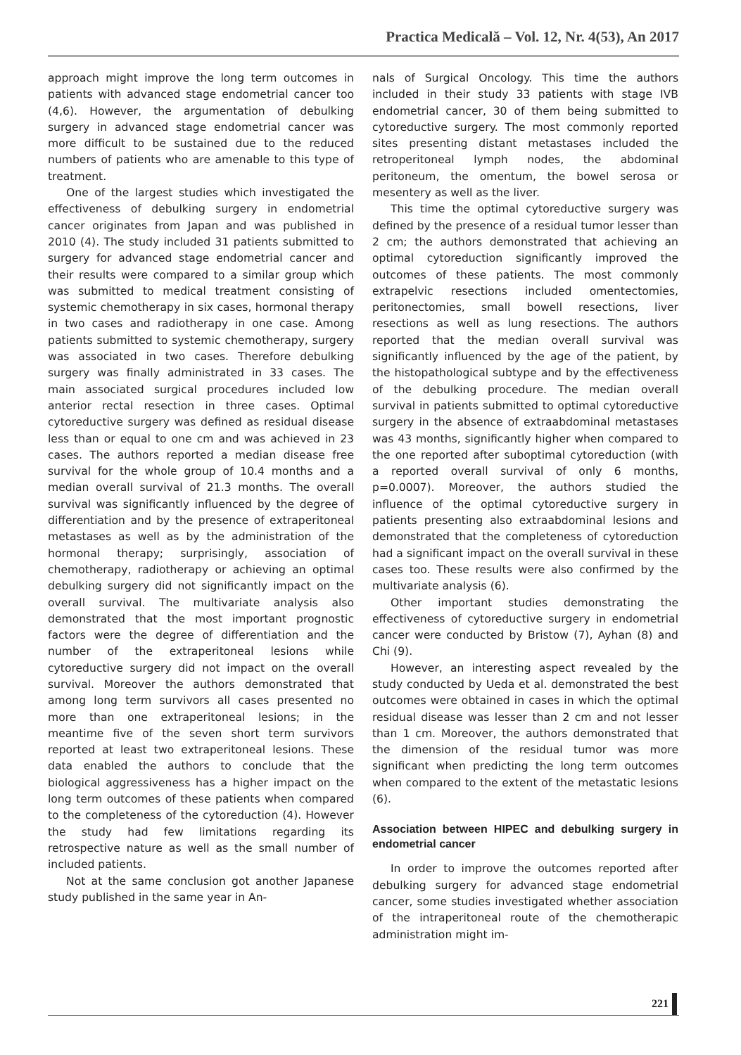Practica Medicală – Vol. 12, Nr. 4(53), An 2017
approach might improve the long term outcomes in patients with advanced stage endometrial cancer too (4,6). However, the argumentation of debulking surgery in advanced stage endometrial cancer was more difficult to be sustained due to the reduced numbers of patients who are amenable to this type of treatment.
One of the largest studies which investigated the effectiveness of debulking surgery in endometrial cancer originates from Japan and was published in 2010 (4). The study included 31 patients submitted to surgery for advanced stage endometrial cancer and their results were compared to a similar group which was submitted to medical treatment consisting of systemic chemotherapy in six cases, hormonal therapy in two cases and radiotherapy in one case. Among patients submitted to systemic chemotherapy, surgery was associated in two cases. Therefore debulking surgery was finally administrated in 33 cases. The main associated surgical procedures included low anterior rectal resection in three cases. Optimal cytoreductive surgery was defined as residual disease less than or equal to one cm and was achieved in 23 cases. The authors reported a median disease free survival for the whole group of 10.4 months and a median overall survival of 21.3 months. The overall survival was significantly influenced by the degree of differentiation and by the presence of extraperitoneal metastases as well as by the administration of the hormonal therapy; surprisingly, association of chemotherapy, radiotherapy or achieving an optimal debulking surgery did not significantly impact on the overall survival. The multivariate analysis also demonstrated that the most important prognostic factors were the degree of differentiation and the number of the extraperitoneal lesions while cytoreductive surgery did not impact on the overall survival. Moreover the authors demonstrated that among long term survivors all cases presented no more than one extraperitoneal lesions; in the meantime five of the seven short term survivors reported at least two extraperitoneal lesions. These data enabled the authors to conclude that the biological aggressiveness has a higher impact on the long term outcomes of these patients when compared to the completeness of the cytoreduction (4). However the study had few limitations regarding its retrospective nature as well as the small number of included patients.
Not at the same conclusion got another Japanese study published in the same year in An-
nals of Surgical Oncology. This time the authors included in their study 33 patients with stage IVB endometrial cancer, 30 of them being submitted to cytoreductive surgery. The most commonly reported sites presenting distant metastases included the retroperitoneal lymph nodes, the abdominal peritoneum, the omentum, the bowel serosa or mesentery as well as the liver.
This time the optimal cytoreductive surgery was defined by the presence of a residual tumor lesser than 2 cm; the authors demonstrated that achieving an optimal cytoreduction significantly improved the outcomes of these patients. The most commonly extrapelvic resections included omentectomies, peritonectomies, small bowell resections, liver resections as well as lung resections. The authors reported that the median overall survival was significantly influenced by the age of the patient, by the histopathological subtype and by the effectiveness of the debulking procedure. The median overall survival in patients submitted to optimal cytoreductive surgery in the absence of extraabdominal metastases was 43 months, significantly higher when compared to the one reported after suboptimal cytoreduction (with a reported overall survival of only 6 months, p=0.0007). Moreover, the authors studied the influence of the optimal cytoreductive surgery in patients presenting also extraabdominal lesions and demonstrated that the completeness of cytoreduction had a significant impact on the overall survival in these cases too. These results were also confirmed by the multivariate analysis (6).
Other important studies demonstrating the effectiveness of cytoreductive surgery in endometrial cancer were conducted by Bristow (7), Ayhan (8) and Chi (9).
However, an interesting aspect revealed by the study conducted by Ueda et al. demonstrated the best outcomes were obtained in cases in which the optimal residual disease was lesser than 2 cm and not lesser than 1 cm. Moreover, the authors demonstrated that the dimension of the residual tumor was more significant when predicting the long term outcomes when compared to the extent of the metastatic lesions (6).
Association between HIPEC and debulking surgery in endometrial cancer
In order to improve the outcomes reported after debulking surgery for advanced stage endometrial cancer, some studies investigated whether association of the intraperitoneal route of the chemotherapic administration might im-
221